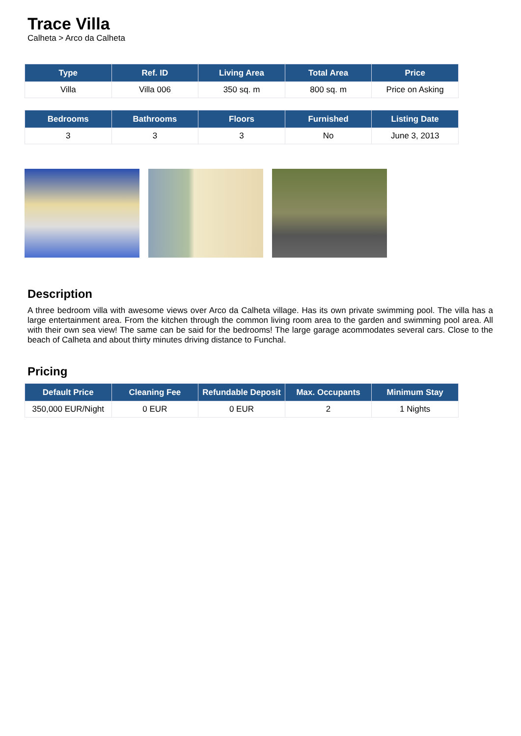Trace Villa
Calheta > Arco da Calheta
| Type | Ref. ID | Living Area | Total Area | Price |
| --- | --- | --- | --- | --- |
| Villa | Villa 006 | 350 sq. m | 800 sq. m | Price on Asking |
| Bedrooms | Bathrooms | Floors | Furnished | Listing Date |
| --- | --- | --- | --- | --- |
| 3 | 3 | 3 | No | June 3, 2013 |
Description
A three bedroom villa with awesome views over Arco da Calheta village. Has its own private swimming pool. The villa has a large entertainment area. From the kitchen through the common living room area to the garden and swimming pool area. All with their own sea view! The same can be said for the bedrooms! The large garage acommodates several cars. Close to the beach of Calheta and about thirty minutes driving distance to Funchal.
Pricing
| Default Price | Cleaning Fee | Refundable Deposit | Max. Occupants | Minimum Stay |
| --- | --- | --- | --- | --- |
| 350,000 EUR/Night | 0 EUR | 0 EUR | 2 | 1 Nights |